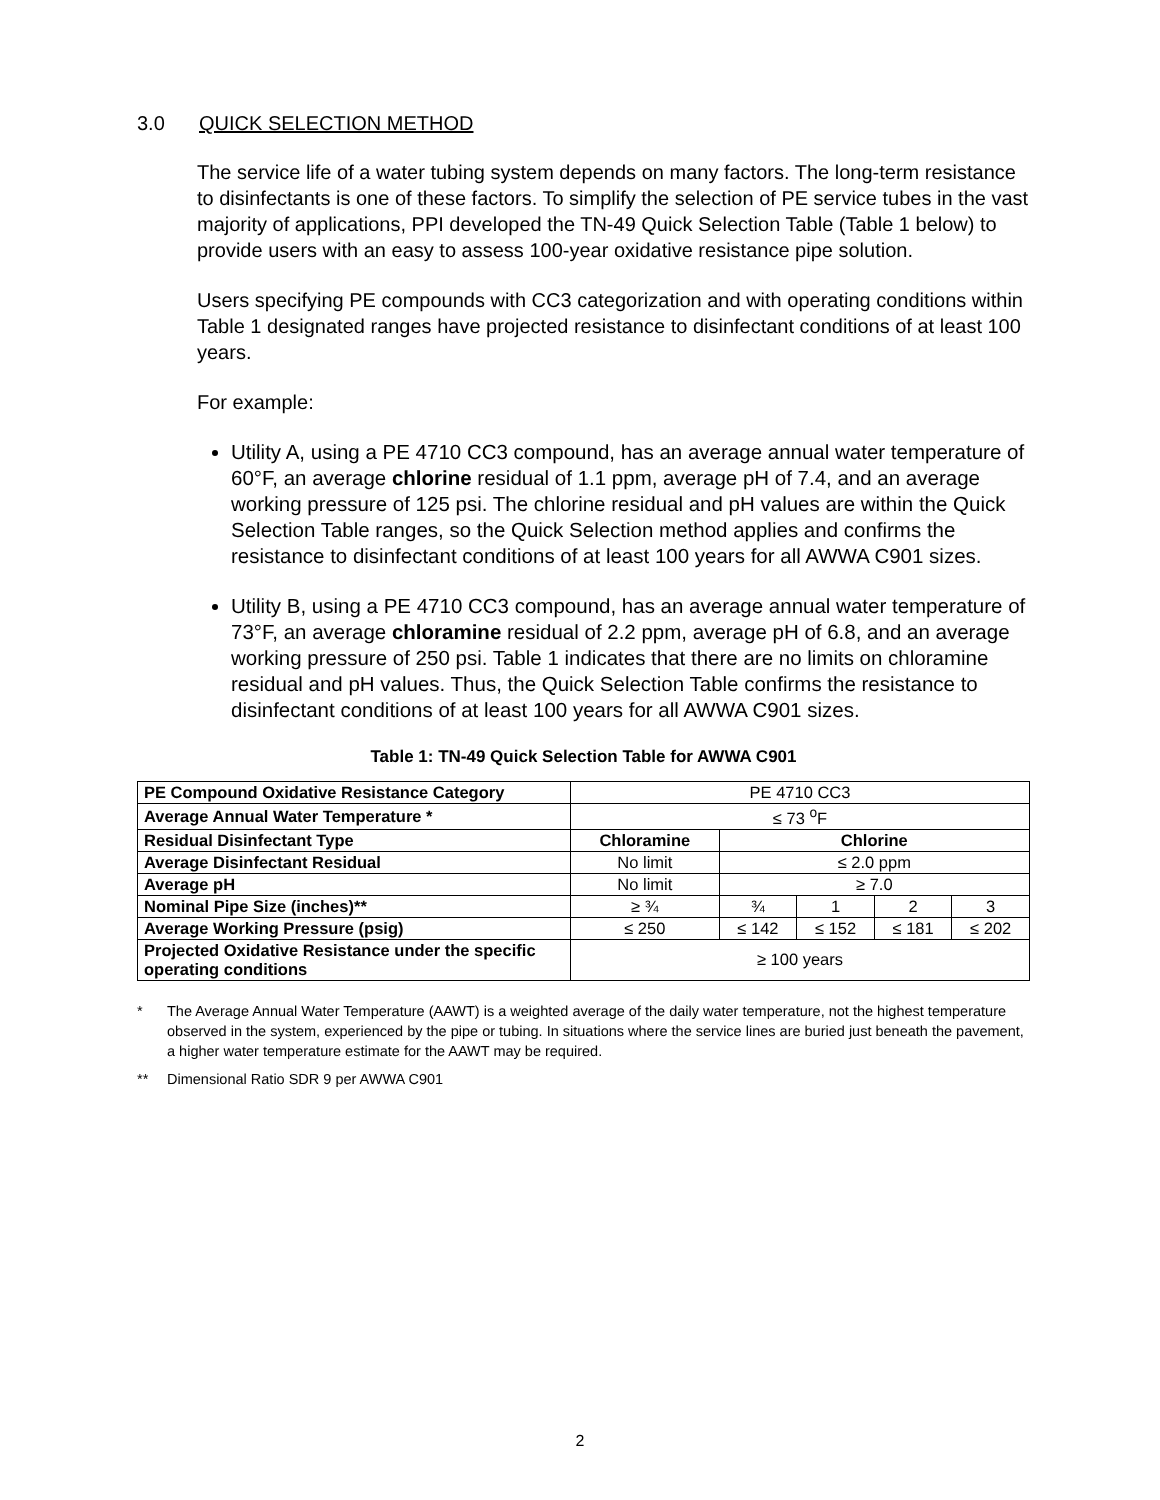3.0 QUICK SELECTION METHOD
The service life of a water tubing system depends on many factors. The long-term resistance to disinfectants is one of these factors. To simplify the selection of PE service tubes in the vast majority of applications, PPI developed the TN-49 Quick Selection Table (Table 1 below) to provide users with an easy to assess 100-year oxidative resistance pipe solution.
Users specifying PE compounds with CC3 categorization and with operating conditions within Table 1 designated ranges have projected resistance to disinfectant conditions of at least 100 years.
For example:
Utility A, using a PE 4710 CC3 compound, has an average annual water temperature of 60°F, an average chlorine residual of 1.1 ppm, average pH of 7.4, and an average working pressure of 125 psi. The chlorine residual and pH values are within the Quick Selection Table ranges, so the Quick Selection method applies and confirms the resistance to disinfectant conditions of at least 100 years for all AWWA C901 sizes.
Utility B, using a PE 4710 CC3 compound, has an average annual water temperature of 73°F, an average chloramine residual of 2.2 ppm, average pH of 6.8, and an average working pressure of 250 psi. Table 1 indicates that there are no limits on chloramine residual and pH values. Thus, the Quick Selection Table confirms the resistance to disinfectant conditions of at least 100 years for all AWWA C901 sizes.
Table 1: TN-49 Quick Selection Table for AWWA C901
| PE Compound Oxidative Resistance Category | PE 4710 CC3 | | | | |
| Average Annual Water Temperature * | ≤ 73 <sup>o</sup>F | | | | |
| Residual Disinfectant Type | Chloramine | Chlorine | | | |
| Average Disinfectant Residual | No limit | ≤ 2.0 ppm | | | |
| Average pH | No limit | ≥ 7.0 | | | |
| Nominal Pipe Size (inches)** | ≥ ¾ | ¾ | 1 | 2 | 3 |
| Average Working Pressure (psig) | ≤ 250 | ≤ 142 | ≤ 152 | ≤ 181 | ≤ 202 |
| Projected Oxidative Resistance under the specific operating conditions | ≥ 100 years | | | | |
* The Average Annual Water Temperature (AAWT) is a weighted average of the daily water temperature, not the highest temperature observed in the system, experienced by the pipe or tubing. In situations where the service lines are buried just beneath the pavement, a higher water temperature estimate for the AAWT may be required.
** Dimensional Ratio SDR 9 per AWWA C901
2